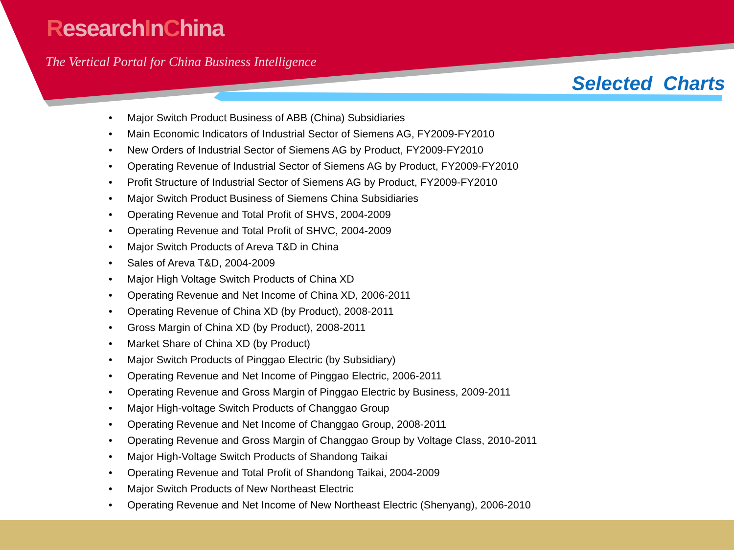ResearchInChina
The Vertical Portal for China Business Intelligence
Selected Charts
• Major Switch Product Business of ABB (China) Subsidiaries
• Main Economic Indicators of Industrial Sector of Siemens AG, FY2009-FY2010
• New Orders of Industrial Sector of Siemens AG by Product, FY2009-FY2010
• Operating Revenue of Industrial Sector of Siemens AG by Product, FY2009-FY2010
• Profit Structure of Industrial Sector of Siemens AG by Product, FY2009-FY2010
• Major Switch Product Business of Siemens China Subsidiaries
• Operating Revenue and Total Profit of SHVS, 2004-2009
• Operating Revenue and Total Profit of SHVC, 2004-2009
• Major Switch Products of Areva T&D in China
• Sales of Areva T&D, 2004-2009
• Major High Voltage Switch Products of China XD
• Operating Revenue and Net Income of China XD, 2006-2011
• Operating Revenue of China XD (by Product), 2008-2011
• Gross Margin of China XD (by Product), 2008-2011
• Market Share of China XD (by Product)
• Major Switch Products of Pinggao Electric (by Subsidiary)
• Operating Revenue and Net Income of Pinggao Electric, 2006-2011
• Operating Revenue and Gross Margin of Pinggao Electric by Business, 2009-2011
• Major High-voltage Switch Products of Changgao Group
• Operating Revenue and Net Income of Changgao Group, 2008-2011
• Operating Revenue and Gross Margin of Changgao Group by Voltage Class, 2010-2011
• Major High-Voltage Switch Products of Shandong Taikai
• Operating Revenue and Total Profit of Shandong Taikai, 2004-2009
• Major Switch Products of New Northeast Electric
• Operating Revenue and Net Income of New Northeast Electric (Shenyang), 2006-2010